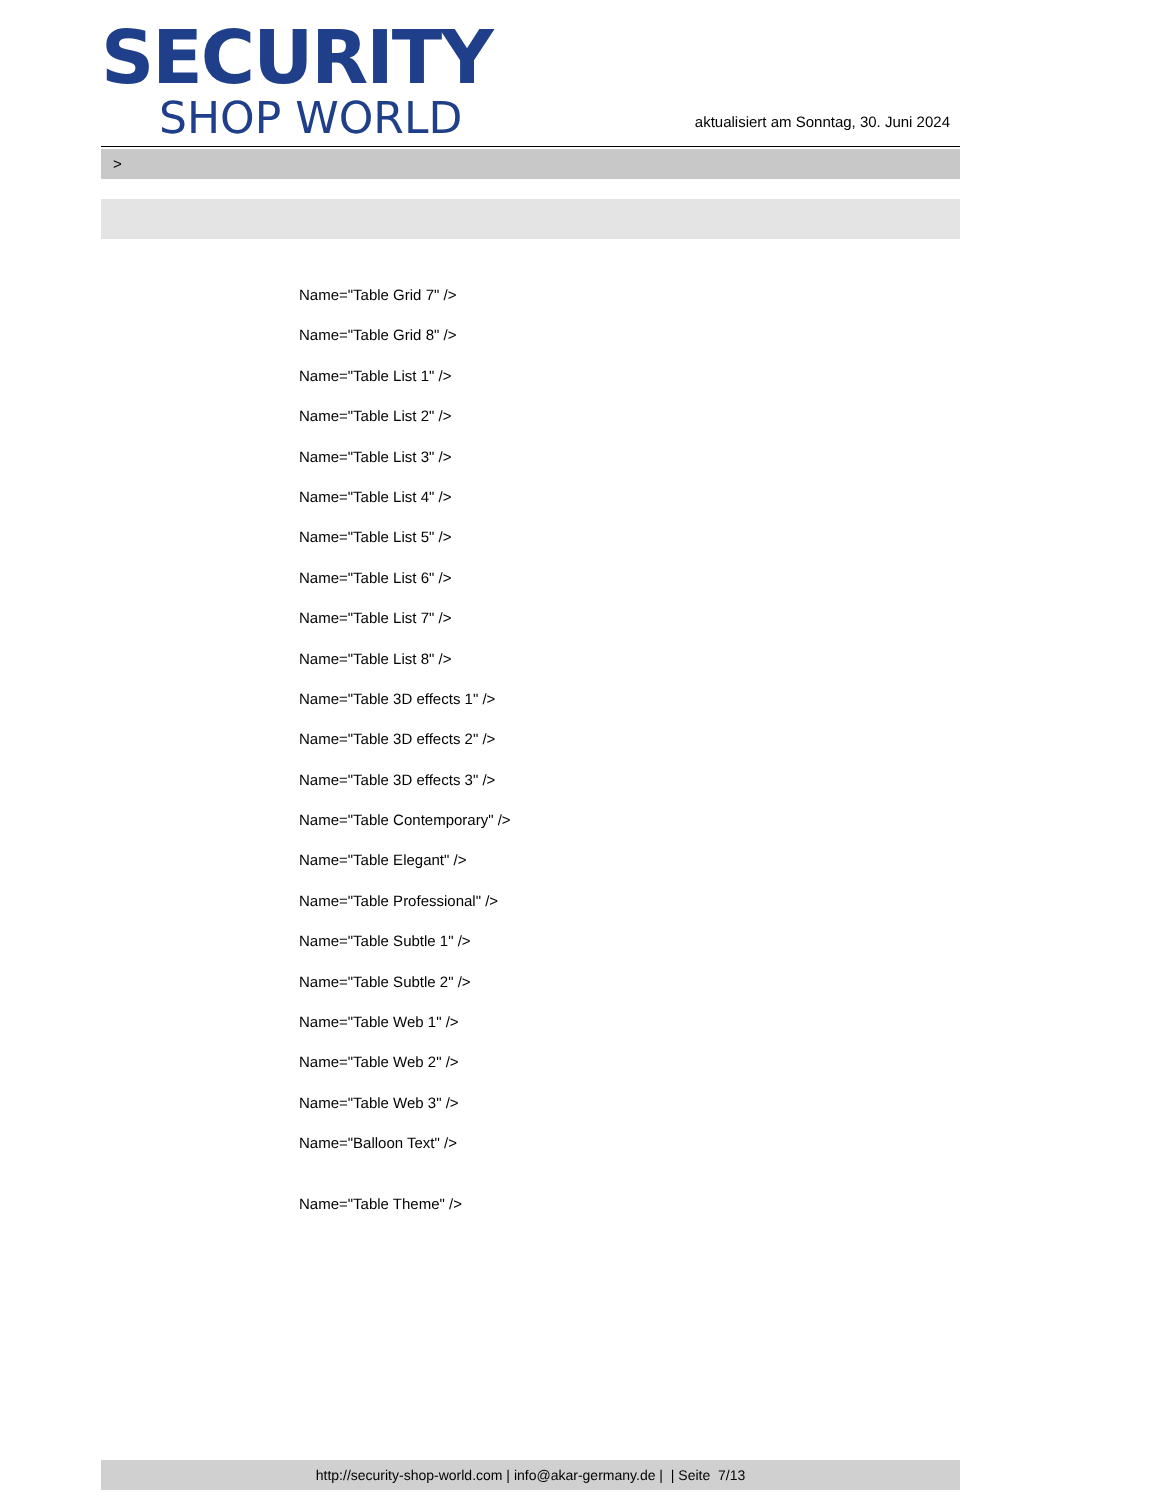SECURITY
SHOP WORLD
aktualisiert am Sonntag, 30. Juni 2024
>
Name="Table Grid 7" />
Name="Table Grid 8" />
Name="Table List 1" />
Name="Table List 2" />
Name="Table List 3" />
Name="Table List 4" />
Name="Table List 5" />
Name="Table List 6" />
Name="Table List 7" />
Name="Table List 8" />
Name="Table 3D effects 1" />
Name="Table 3D effects 2" />
Name="Table 3D effects 3" />
Name="Table Contemporary" />
Name="Table Elegant" />
Name="Table Professional" />
Name="Table Subtle 1" />
Name="Table Subtle 2" />
Name="Table Web 1" />
Name="Table Web 2" />
Name="Table Web 3" />
Name="Balloon Text" />
Name="Table Theme" />
http://security-shop-world.com | info@akar-germany.de | | Seite 7/13